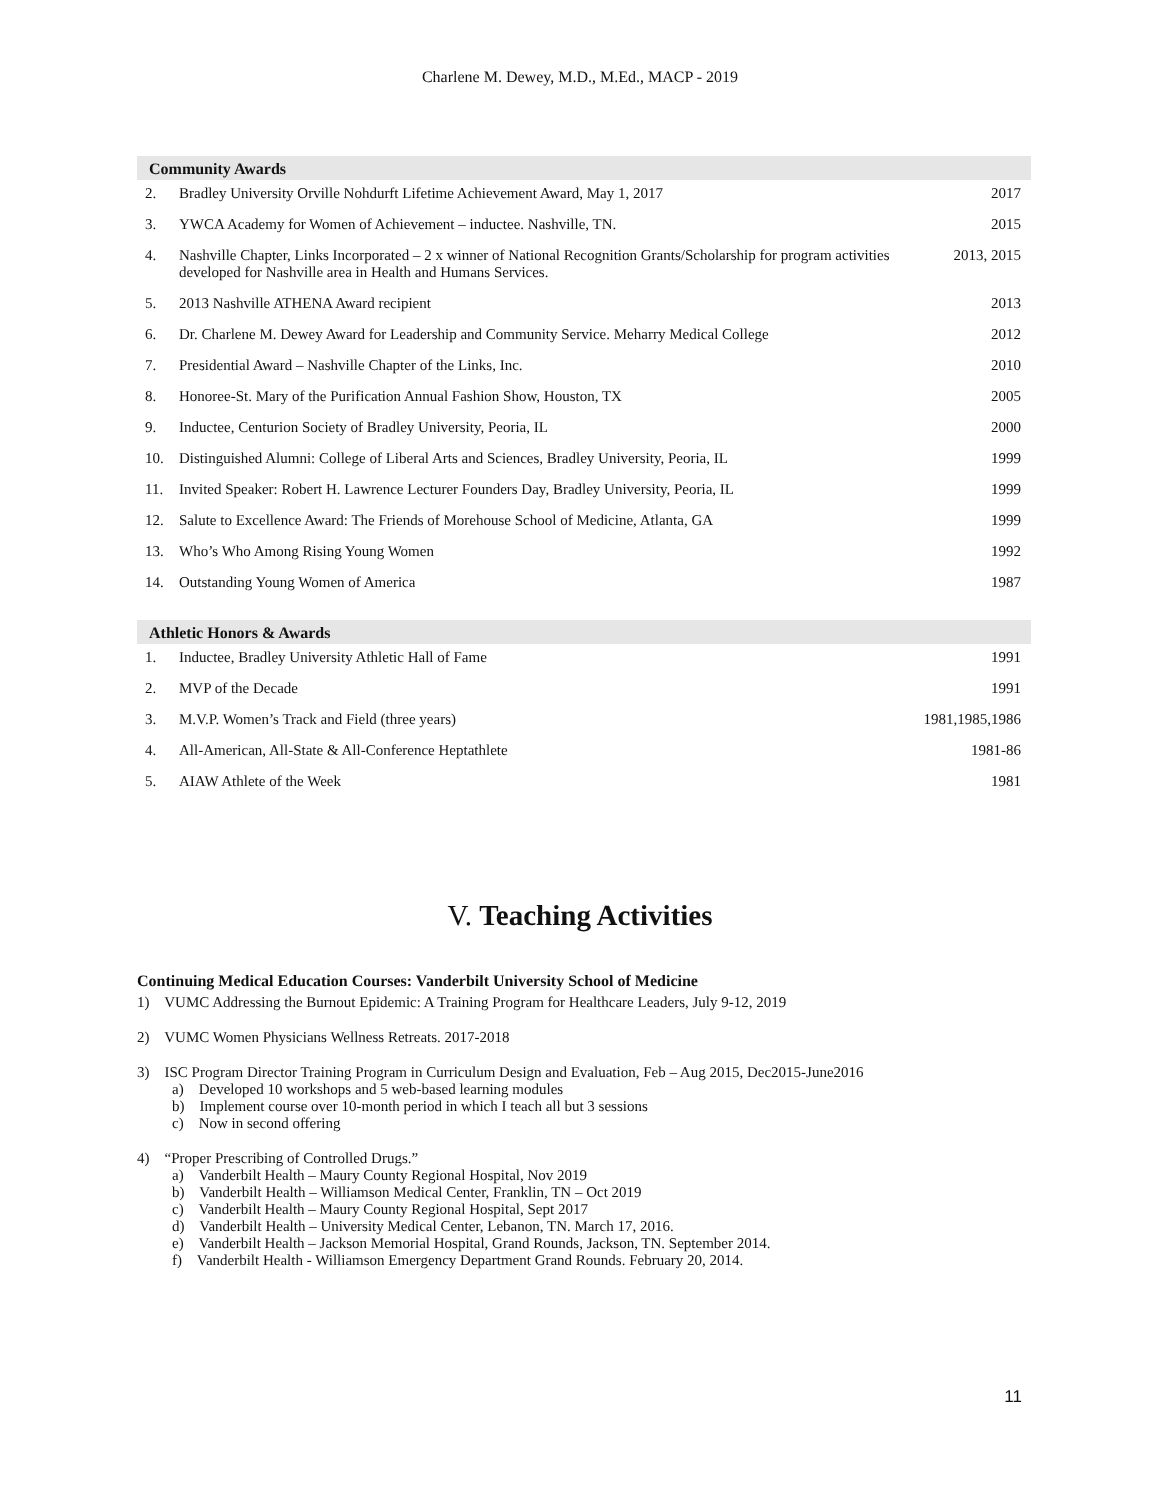Charlene M. Dewey, M.D., M.Ed., MACP - 2019
| Community Awards | | |
| --- | --- | --- |
| 2. | Bradley University Orville Nohdurft Lifetime Achievement Award, May 1, 2017 | 2017 |
| 3. | YWCA Academy for Women of Achievement – inductee. Nashville, TN. | 2015 |
| 4. | Nashville Chapter, Links Incorporated – 2 x winner of National Recognition Grants/Scholarship for program activities developed for Nashville area in Health and Humans Services. | 2013, 2015 |
| 5. | 2013 Nashville ATHENA Award recipient | 2013 |
| 6. | Dr. Charlene M. Dewey Award for Leadership and Community Service. Meharry Medical College | 2012 |
| 7. | Presidential Award – Nashville Chapter of the Links, Inc. | 2010 |
| 8. | Honoree-St. Mary of the Purification Annual Fashion Show, Houston, TX | 2005 |
| 9. | Inductee, Centurion Society of Bradley University, Peoria, IL | 2000 |
| 10. | Distinguished Alumni: College of Liberal Arts and Sciences, Bradley University, Peoria, IL | 1999 |
| 11. | Invited Speaker: Robert H. Lawrence Lecturer Founders Day, Bradley University, Peoria, IL | 1999 |
| 12. | Salute to Excellence Award: The Friends of Morehouse School of Medicine, Atlanta, GA | 1999 |
| 13. | Who’s Who Among Rising Young Women | 1992 |
| 14. | Outstanding Young Women of America | 1987 |
| Athletic Honors & Awards | | |
| --- | --- | --- |
| 1. | Inductee, Bradley University Athletic Hall of Fame | 1991 |
| 2. | MVP of the Decade | 1991 |
| 3. | M.V.P. Women’s Track and Field (three years) | 1981,1985,1986 |
| 4. | All-American, All-State & All-Conference Heptathlete | 1981-86 |
| 5. | AIAW Athlete of the Week | 1981 |
V. Teaching Activities
Continuing Medical Education Courses: Vanderbilt University School of Medicine
1) VUMC Addressing the Burnout Epidemic: A Training Program for Healthcare Leaders, July 9-12, 2019
2) VUMC Women Physicians Wellness Retreats. 2017-2018
3) ISC Program Director Training Program in Curriculum Design and Evaluation, Feb – Aug 2015, Dec2015-June2016
a) Developed 10 workshops and 5 web-based learning modules
b) Implement course over 10-month period in which I teach all but 3 sessions
c) Now in second offering
4) “Proper Prescribing of Controlled Drugs.”
a) Vanderbilt Health – Maury County Regional Hospital, Nov 2019
b) Vanderbilt Health – Williamson Medical Center, Franklin, TN – Oct 2019
c) Vanderbilt Health – Maury County Regional Hospital, Sept 2017
d) Vanderbilt Health – University Medical Center, Lebanon, TN. March 17, 2016.
e) Vanderbilt Health – Jackson Memorial Hospital, Grand Rounds, Jackson, TN. September 2014.
f) Vanderbilt Health - Williamson Emergency Department Grand Rounds. February 20, 2014.
11